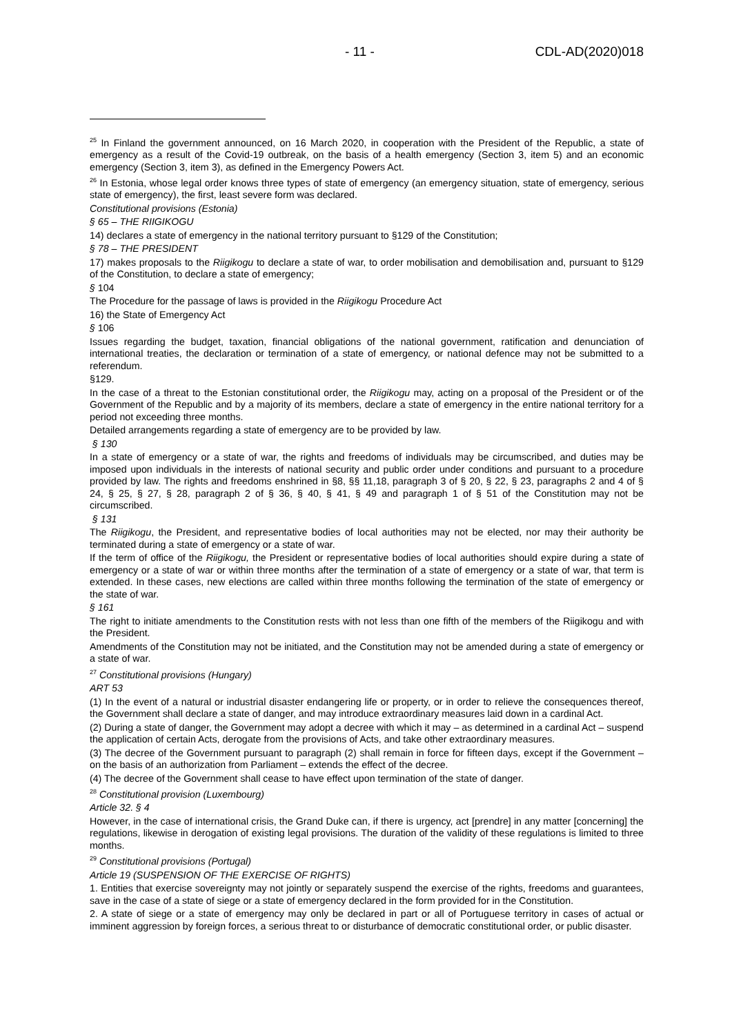- 11 - CDL-AD(2020)018
<sup>25</sup> In Finland the government announced, on 16 March 2020, in cooperation with the President of the Republic, a state of emergency as a result of the Covid-19 outbreak, on the basis of a health emergency (Section 3, item 5) and an economic emergency (Section 3, item 3), as defined in the Emergency Powers Act.
<sup>26</sup> In Estonia, whose legal order knows three types of state of emergency (an emergency situation, state of emergency, serious state of emergency), the first, least severe form was declared.
Constitutional provisions (Estonia)
§ 65 – THE RIIGIKOGU
14) declares a state of emergency in the national territory pursuant to §129 of the Constitution;
§ 78 – THE PRESIDENT
17) makes proposals to the Riigikogu to declare a state of war, to order mobilisation and demobilisation and, pursuant to §129 of the Constitution, to declare a state of emergency;
§ 104
The Procedure for the passage of laws is provided in the Riigikogu Procedure Act
16) the State of Emergency Act
§ 106
Issues regarding the budget, taxation, financial obligations of the national government, ratification and denunciation of international treaties, the declaration or termination of a state of emergency, or national defence may not be submitted to a referendum.
§129.
In the case of a threat to the Estonian constitutional order, the Riigikogu may, acting on a proposal of the President or of the Government of the Republic and by a majority of its members, declare a state of emergency in the entire national territory for a period not exceeding three months.
Detailed arrangements regarding a state of emergency are to be provided by law.
§ 130
In a state of emergency or a state of war, the rights and freedoms of individuals may be circumscribed, and duties may be imposed upon individuals in the interests of national security and public order under conditions and pursuant to a procedure provided by law. The rights and freedoms enshrined in §8, §§ 11,18, paragraph 3 of § 20, § 22, § 23, paragraphs 2 and 4 of § 24, § 25, § 27, § 28, paragraph 2 of § 36, § 40, § 41, § 49 and paragraph 1 of § 51 of the Constitution may not be circumscribed.
§ 131
The Riigikogu, the President, and representative bodies of local authorities may not be elected, nor may their authority be terminated during a state of emergency or a state of war.
If the term of office of the Riigikogu, the President or representative bodies of local authorities should expire during a state of emergency or a state of war or within three months after the termination of a state of emergency or a state of war, that term is extended. In these cases, new elections are called within three months following the termination of the state of emergency or the state of war.
§ 161
The right to initiate amendments to the Constitution rests with not less than one fifth of the members of the Riigikogu and with the President.
Amendments of the Constitution may not be initiated, and the Constitution may not be amended during a state of emergency or a state of war.
<sup>27</sup> Constitutional provisions (Hungary)
ART 53
(1) In the event of a natural or industrial disaster endangering life or property, or in order to relieve the consequences thereof, the Government shall declare a state of danger, and may introduce extraordinary measures laid down in a cardinal Act.
(2) During a state of danger, the Government may adopt a decree with which it may – as determined in a cardinal Act – suspend the application of certain Acts, derogate from the provisions of Acts, and take other extraordinary measures.
(3) The decree of the Government pursuant to paragraph (2) shall remain in force for fifteen days, except if the Government – on the basis of an authorization from Parliament – extends the effect of the decree.
(4) The decree of the Government shall cease to have effect upon termination of the state of danger.
<sup>28</sup> Constitutional provision (Luxembourg)
Article 32. § 4
However, in the case of international crisis, the Grand Duke can, if there is urgency, act [prendre] in any matter [concerning] the regulations, likewise in derogation of existing legal provisions. The duration of the validity of these regulations is limited to three months.
<sup>29</sup> Constitutional provisions (Portugal)
Article 19 (SUSPENSION OF THE EXERCISE OF RIGHTS)
1. Entities that exercise sovereignty may not jointly or separately suspend the exercise of the rights, freedoms and guarantees, save in the case of a state of siege or a state of emergency declared in the form provided for in the Constitution.
2. A state of siege or a state of emergency may only be declared in part or all of Portuguese territory in cases of actual or imminent aggression by foreign forces, a serious threat to or disturbance of democratic constitutional order, or public disaster.